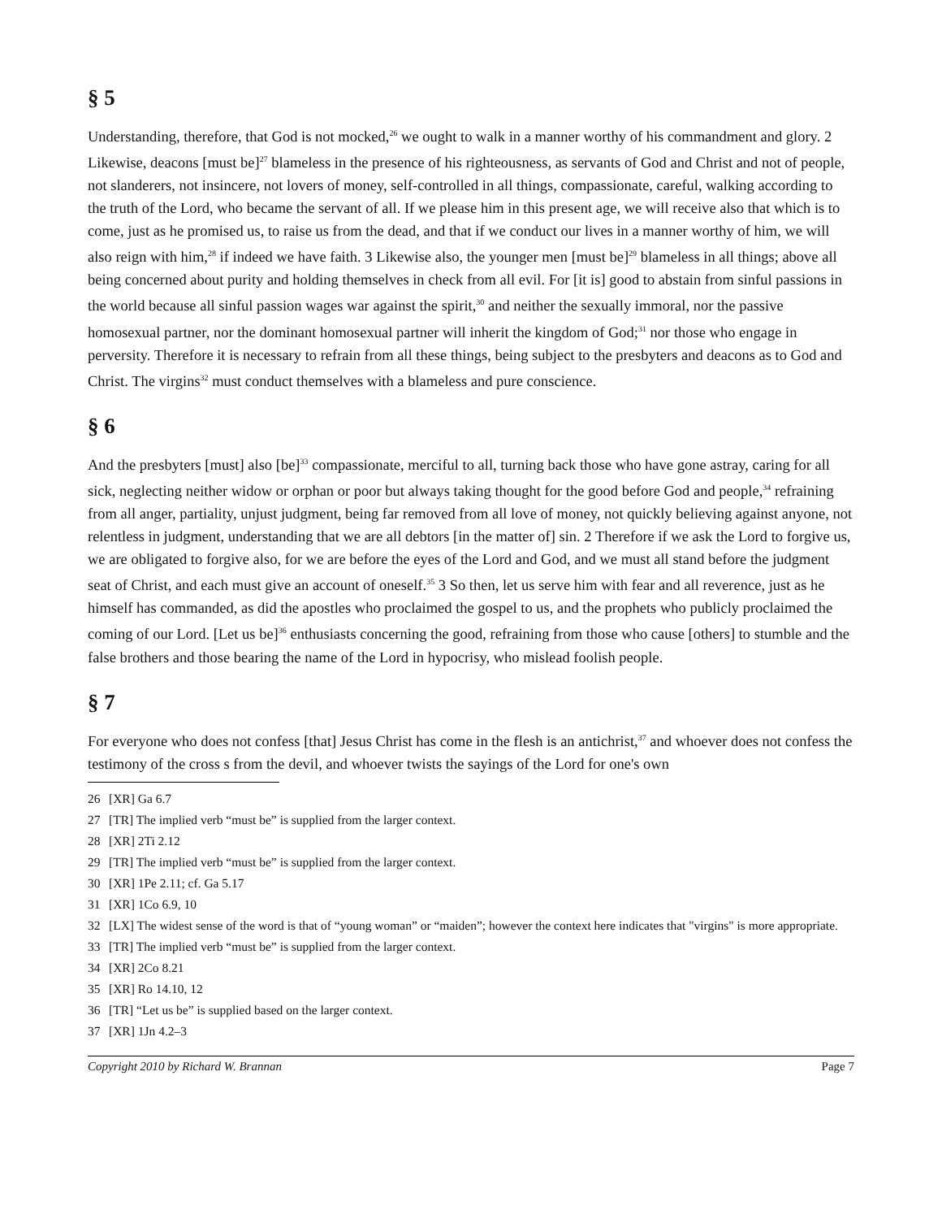§ 5
Understanding, therefore, that God is not mocked,<sup>26</sup> we ought to walk in a manner worthy of his commandment and glory. 2 Likewise, deacons [must be]<sup>27</sup> blameless in the presence of his righteousness, as servants of God and Christ and not of people, not slanderers, not insincere, not lovers of money, self-controlled in all things, compassionate, careful, walking according to the truth of the Lord, who became the servant of all. If we please him in this present age, we will receive also that which is to come, just as he promised us, to raise us from the dead, and that if we conduct our lives in a manner worthy of him, we will also reign with him,<sup>28</sup> if indeed we have faith. 3 Likewise also, the younger men [must be]<sup>29</sup> blameless in all things; above all being concerned about purity and holding themselves in check from all evil. For [it is] good to abstain from sinful passions in the world because all sinful passion wages war against the spirit,<sup>30</sup> and neither the sexually immoral, nor the passive homosexual partner, nor the dominant homosexual partner will inherit the kingdom of God;<sup>31</sup> nor those who engage in perversity. Therefore it is necessary to refrain from all these things, being subject to the presbyters and deacons as to God and Christ. The virgins<sup>32</sup> must conduct themselves with a blameless and pure conscience.
§ 6
And the presbyters [must] also [be]<sup>33</sup> compassionate, merciful to all, turning back those who have gone astray, caring for all sick, neglecting neither widow or orphan or poor but always taking thought for the good before God and people,<sup>34</sup> refraining from all anger, partiality, unjust judgment, being far removed from all love of money, not quickly believing against anyone, not relentless in judgment, understanding that we are all debtors [in the matter of] sin. 2 Therefore if we ask the Lord to forgive us, we are obligated to forgive also, for we are before the eyes of the Lord and God, and we must all stand before the judgment seat of Christ, and each must give an account of oneself.<sup>35</sup> 3 So then, let us serve him with fear and all reverence, just as he himself has commanded, as did the apostles who proclaimed the gospel to us, and the prophets who publicly proclaimed the coming of our Lord. [Let us be]<sup>36</sup> enthusiasts concerning the good, refraining from those who cause [others] to stumble and the false brothers and those bearing the name of the Lord in hypocrisy, who mislead foolish people.
§ 7
For everyone who does not confess [that] Jesus Christ has come in the flesh is an antichrist,<sup>37</sup> and whoever does not confess the testimony of the cross s from the devil, and whoever twists the sayings of the Lord for one's own
26 [XR] Ga 6.7
27 [TR] The implied verb “must be” is supplied from the larger context.
28 [XR] 2Ti 2.12
29 [TR] The implied verb “must be” is supplied from the larger context.
30 [XR] 1Pe 2.11; cf. Ga 5.17
31 [XR] 1Co 6.9, 10
32 [LX] The widest sense of the word is that of “young woman” or “maiden”; however the context here indicates that "virgins" is more appropriate.
33 [TR] The implied verb “must be” is supplied from the larger context.
34 [XR] 2Co 8.21
35 [XR] Ro 14.10, 12
36 [TR] “Let us be” is supplied based on the larger context.
37 [XR] 1Jn 4.2–3
Copyright 2010 by Richard W. Brannan Page 7